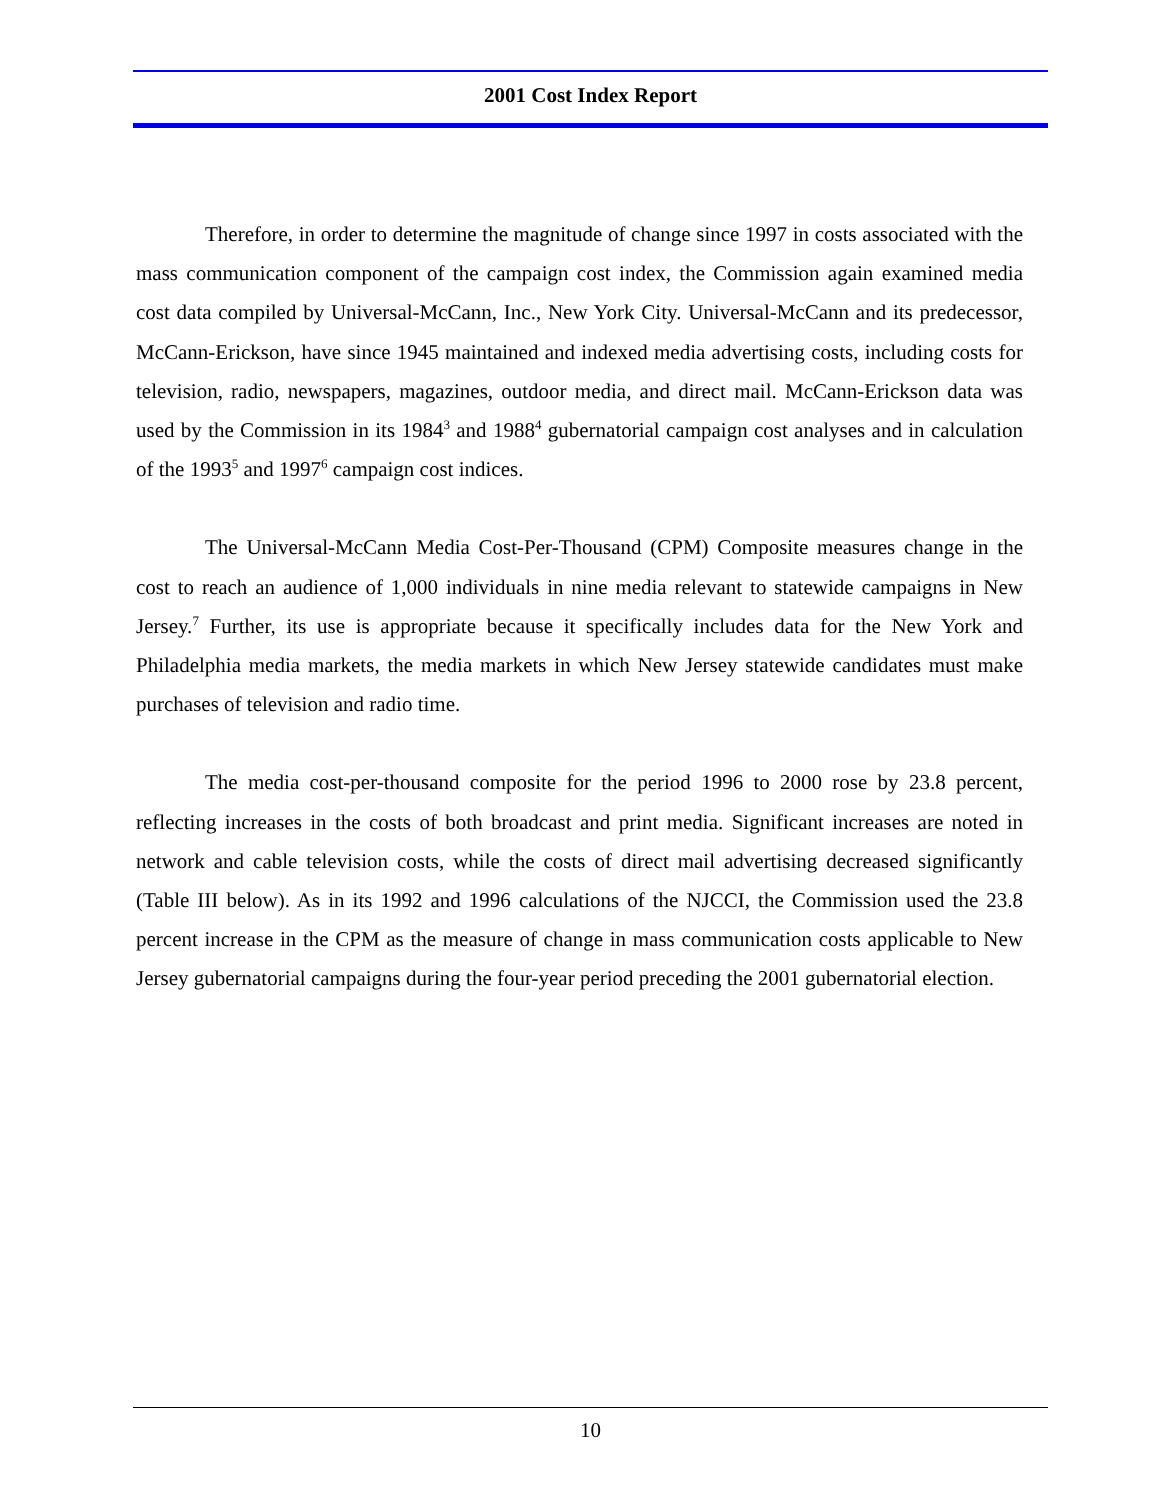2001 Cost Index Report
Therefore, in order to determine the magnitude of change since 1997 in costs associated with the mass communication component of the campaign cost index, the Commission again examined media cost data compiled by Universal-McCann, Inc., New York City. Universal-McCann and its predecessor, McCann-Erickson, have since 1945 maintained and indexed media advertising costs, including costs for television, radio, newspapers, magazines, outdoor media, and direct mail. McCann-Erickson data was used by the Commission in its 1984<sup>3</sup> and 1988<sup>4</sup> gubernatorial campaign cost analyses and in calculation of the 1993<sup>5</sup> and 1997<sup>6</sup> campaign cost indices.
The Universal-McCann Media Cost-Per-Thousand (CPM) Composite measures change in the cost to reach an audience of 1,000 individuals in nine media relevant to statewide campaigns in New Jersey.<sup>7</sup> Further, its use is appropriate because it specifically includes data for the New York and Philadelphia media markets, the media markets in which New Jersey statewide candidates must make purchases of television and radio time.
The media cost-per-thousand composite for the period 1996 to 2000 rose by 23.8 percent, reflecting increases in the costs of both broadcast and print media. Significant increases are noted in network and cable television costs, while the costs of direct mail advertising decreased significantly (Table III below). As in its 1992 and 1996 calculations of the NJCCI, the Commission used the 23.8 percent increase in the CPM as the measure of change in mass communication costs applicable to New Jersey gubernatorial campaigns during the four-year period preceding the 2001 gubernatorial election.
10